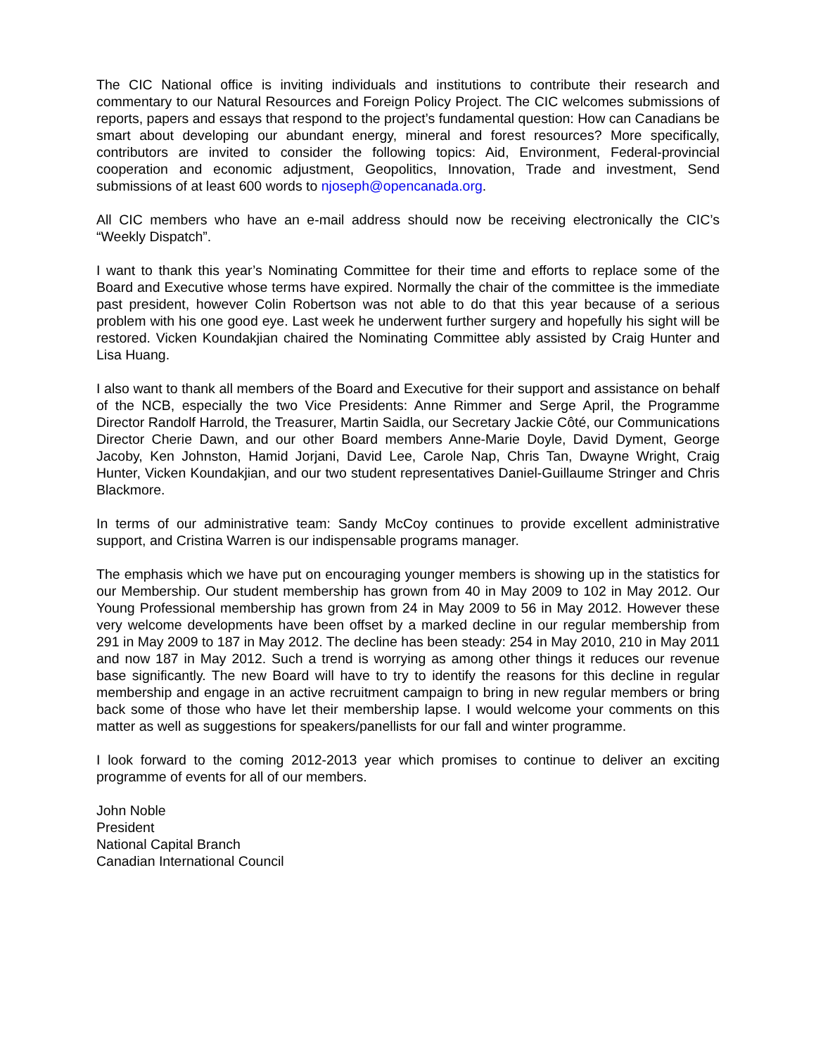The CIC National office is inviting individuals and institutions to contribute their research and commentary to our Natural Resources and Foreign Policy Project. The CIC welcomes submissions of reports, papers and essays that respond to the project’s fundamental question: How can Canadians be smart about developing our abundant energy, mineral and forest resources? More specifically, contributors are invited to consider the following topics: Aid, Environment, Federal-provincial cooperation and economic adjustment, Geopolitics, Innovation, Trade and investment, Send submissions of at least 600 words to njoseph@opencanada.org.
All CIC members who have an e-mail address should now be receiving electronically the CIC’s “Weekly Dispatch”.
I want to thank this year’s Nominating Committee for their time and efforts to replace some of the Board and Executive whose terms have expired. Normally the chair of the committee is the immediate past president, however Colin Robertson was not able to do that this year because of a serious problem with his one good eye. Last week he underwent further surgery and hopefully his sight will be restored. Vicken Koundakjian chaired the Nominating Committee ably assisted by Craig Hunter and Lisa Huang.
I also want to thank all members of the Board and Executive for their support and assistance on behalf of the NCB, especially the two Vice Presidents: Anne Rimmer and Serge April, the Programme Director Randolf Harrold, the Treasurer, Martin Saidla, our Secretary Jackie Côté, our Communications Director Cherie Dawn, and our other Board members Anne-Marie Doyle, David Dyment, George Jacoby, Ken Johnston, Hamid Jorjani, David Lee, Carole Nap, Chris Tan, Dwayne Wright, Craig Hunter, Vicken Koundakjian, and our two student representatives Daniel-Guillaume Stringer and Chris Blackmore.
In terms of our administrative team: Sandy McCoy continues to provide excellent administrative support, and Cristina Warren is our indispensable programs manager.
The emphasis which we have put on encouraging younger members is showing up in the statistics for our Membership. Our student membership has grown from 40 in May 2009 to 102 in May 2012. Our Young Professional membership has grown from 24 in May 2009 to 56 in May 2012. However these very welcome developments have been offset by a marked decline in our regular membership from 291 in May 2009 to 187 in May 2012. The decline has been steady: 254 in May 2010, 210 in May 2011 and now 187 in May 2012. Such a trend is worrying as among other things it reduces our revenue base significantly. The new Board will have to try to identify the reasons for this decline in regular membership and engage in an active recruitment campaign to bring in new regular members or bring back some of those who have let their membership lapse. I would welcome your comments on this matter as well as suggestions for speakers/panellists for our fall and winter programme.
I look forward to the coming 2012-2013 year which promises to continue to deliver an exciting programme of events for all of our members.
John Noble
President
National Capital Branch
Canadian International Council